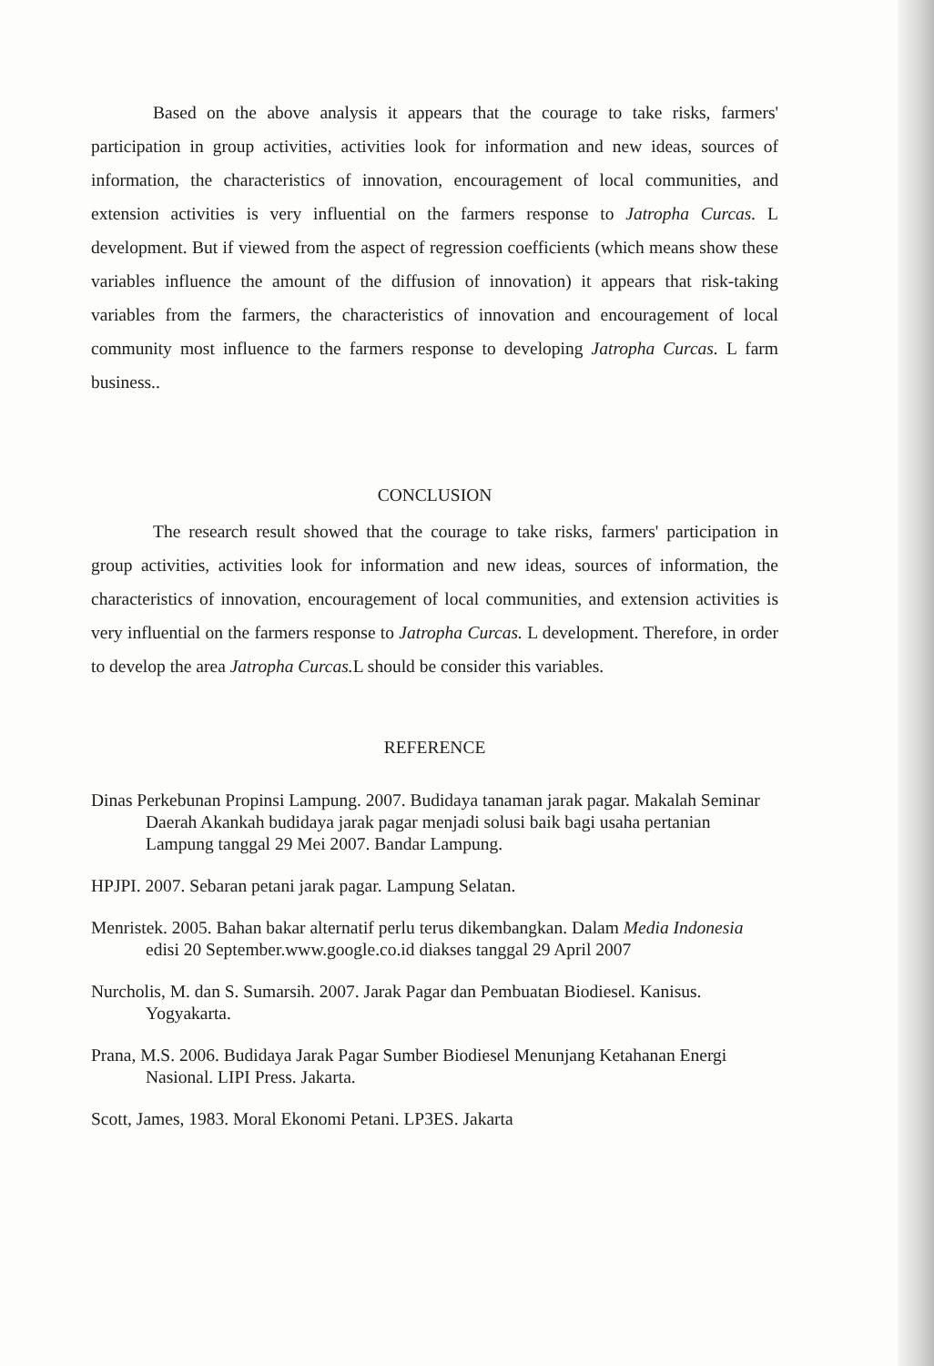Based on the above analysis it appears that the courage to take risks, farmers' participation in group activities, activities look for information and new ideas, sources of information, the characteristics of innovation, encouragement of local communities, and extension activities is very influential on the farmers response to Jatropha Curcas. L development. But if viewed from the aspect of regression coefficients (which means show these variables influence the amount of the diffusion of innovation) it appears that risk-taking variables from the farmers, the characteristics of innovation and encouragement of local community most influence to the farmers response to developing Jatropha Curcas. L farm business..
CONCLUSION
The research result showed that the courage to take risks, farmers' participation in group activities, activities look for information and new ideas, sources of information, the characteristics of innovation, encouragement of local communities, and extension activities is very influential on the farmers response to Jatropha Curcas. L development. Therefore, in order to develop the area Jatropha Curcas. L should be consider this variables.
REFERENCE
Dinas Perkebunan Propinsi Lampung. 2007. Budidaya tanaman jarak pagar. Makalah Seminar Daerah Akankah budidaya jarak pagar menjadi solusi baik bagi usaha pertanian Lampung tanggal 29 Mei 2007. Bandar Lampung.
HPJPI. 2007. Sebaran petani jarak pagar. Lampung Selatan.
Menristek. 2005. Bahan bakar alternatif perlu terus dikembangkan. Dalam Media Indonesia edisi 20 September.www.google.co.id diakses tanggal 29 April 2007
Nurcholis, M. dan S. Sumarsih. 2007. Jarak Pagar dan Pembuatan Biodiesel. Kanisus. Yogyakarta.
Prana, M.S. 2006. Budidaya Jarak Pagar Sumber Biodiesel Menunjang Ketahanan Energi Nasional. LIPI Press. Jakarta.
Scott, James, 1983. Moral Ekonomi Petani. LP3ES. Jakarta